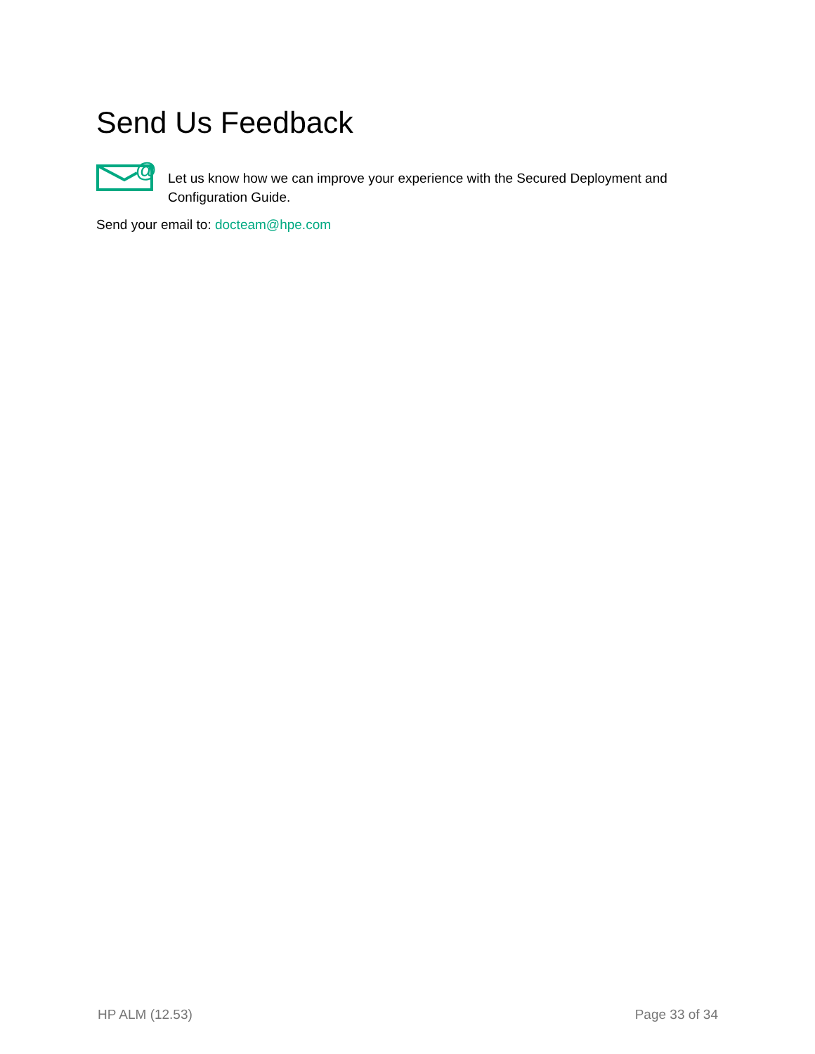Send Us Feedback
@
Let us know how we can improve your experience with the Secured Deployment and Configuration Guide.
Send your email to: docteam@hpe.com
HP ALM (12.53) Page 33 of 34